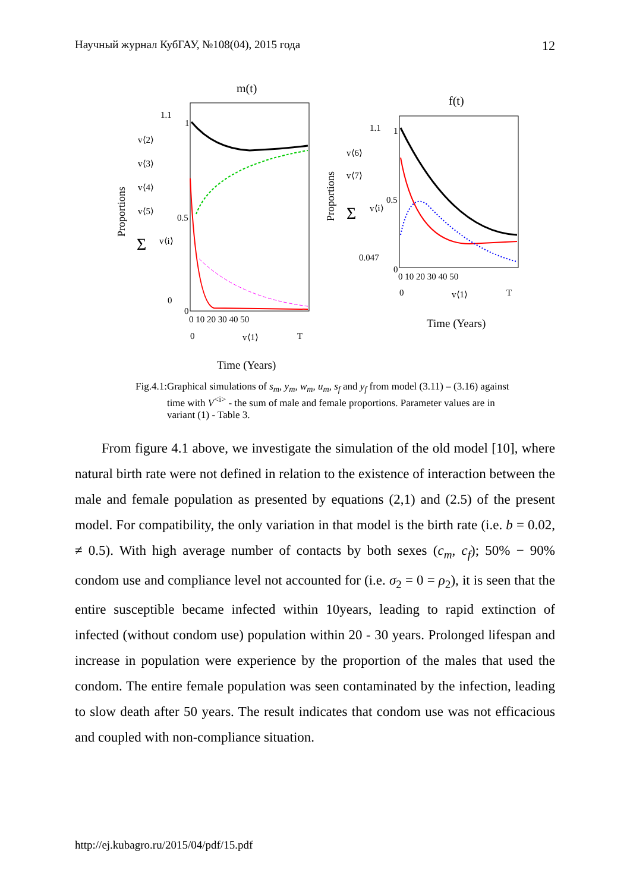Научный журнал КубГАУ, №108(04), 2015 года 12
m(t)
1.1
1
0.5
0
0
0 10 20 30 40 50
0
v⟨1⟩
T
Time (Years)
Proportions
v⟨2⟩
v⟨3⟩
v⟨4⟩
v⟨5⟩
Σ
v⟨i⟩
f(t)
1.1
1
0.5
0.047
0
0 10 20 30 40 50
0
v⟨1⟩
T
Time (Years)
Proportions
v⟨6⟩
v⟨7⟩
Σ
v⟨i⟩
Fig.4.1: Graphical simulations of s<sub>m</sub>, y<sub>m</sub>, w<sub>m</sub>, u<sub>m</sub>, s<sub>f</sub> and y<sub>f</sub> from model (3.11) – (3.16) against time with V<sup><i></sup> - the sum of male and female proportions. Parameter values are in variant (1) - Table 3.
From figure 4.1 above, we investigate the simulation of the old model [10], where natural birth rate were not defined in relation to the existence of interaction between the male and female population as presented by equations (2,1) and (2.5) of the present model. For compatibility, the only variation in that model is the birth rate (i.e. b = 0.02, ≠ 0.5). With high average number of contacts by both sexes (c<sub>m</sub>, c<sub>f</sub>); 50% − 90% condom use and compliance level not accounted for (i.e. σ<sub>2</sub> = 0 = ρ<sub>2</sub>), it is seen that the entire susceptible became infected within 10years, leading to rapid extinction of infected (without condom use) population within 20 - 30 years. Prolonged lifespan and increase in population were experience by the proportion of the males that used the condom. The entire female population was seen contaminated by the infection, leading to slow death after 50 years. The result indicates that condom use was not efficacious and coupled with non-compliance situation.
http://ej.kubagro.ru/2015/04/pdf/15.pdf